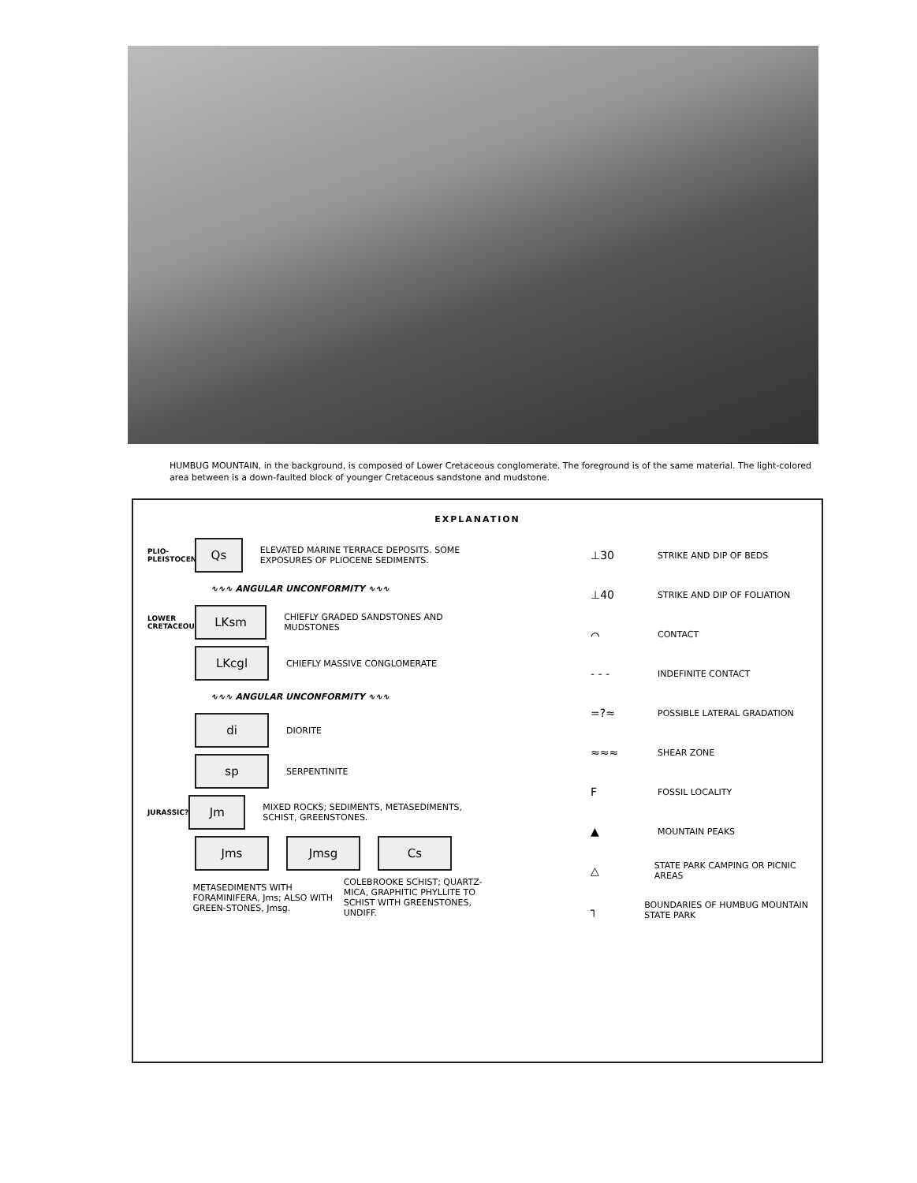HUMBUG MOUNTAIN, in the background, is composed of Lower Cretaceous conglomerate. The foreground is of the same material. The light-colored area between is a down-faulted block of younger Cretaceous sandstone and mudstone.
EXPLANATION
PLIO-PLEISTOCENE
Qs
ELEVATED MARINE TERRACE DEPOSITS. SOME EXPOSURES OF PLIOCENE SEDIMENTS.
∿∿∿ ANGULAR UNCONFORMITY ∿∿∿
LOWER CRETACEOUS
LKsm
CHIEFLY GRADED SANDSTONES AND MUDSTONES
LKcgl
CHIEFLY MASSIVE CONGLOMERATE
∿∿∿ ANGULAR UNCONFORMITY ∿∿∿
di
DIORITE
sp
SERPENTINITE
JURASSIC?
Jm
MIXED ROCKS; SEDIMENTS, METASEDIMENTS, SCHIST, GREENSTONES.
Jms Jmsg Cs
METASEDIMENTS WITH FORAMINIFERA, Jms; ALSO WITH GREEN-STONES, Jmsg. COLEBROOKE SCHIST; QUARTZ-MICA, GRAPHITIC PHYLLITE TO SCHIST WITH GREENSTONES, UNDIFF.
⊥30 STRIKE AND DIP OF BEDS
⊥40 STRIKE AND DIP OF FOLIATION
⌒ CONTACT
- - - INDEFINITE CONTACT
=?≈ POSSIBLE LATERAL GRADATION
≈≈≈ SHEAR ZONE
F FOSSIL LOCALITY
▲ MOUNTAIN PEAKS
△ STATE PARK CAMPING OR PICNIC AREAS
┐ BOUNDARIES OF HUMBUG MOUNTAIN STATE PARK